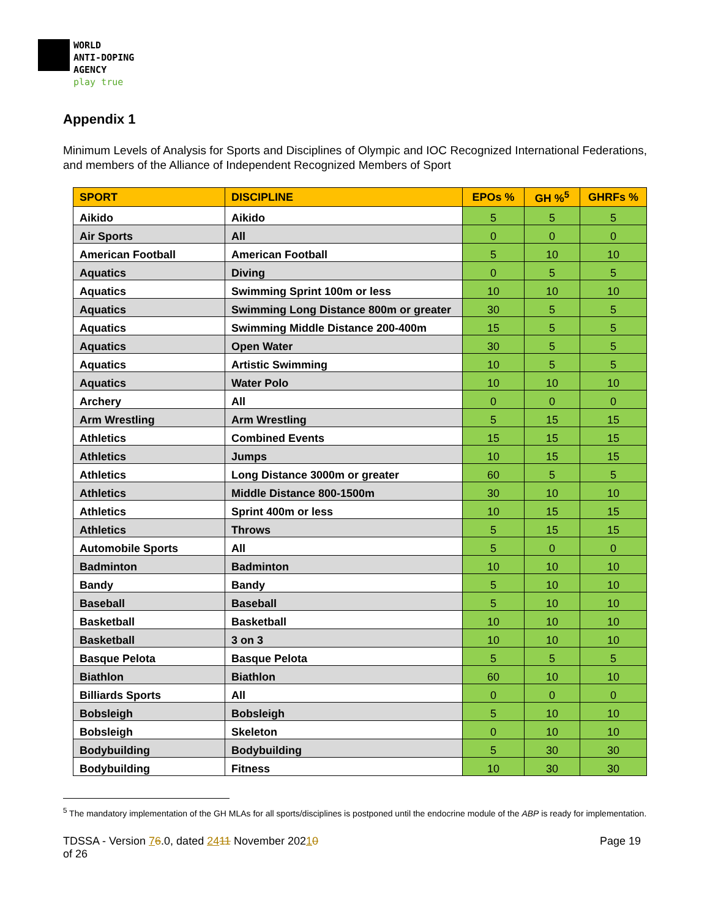WORLD
ANTI-DOPING
AGENCY
play true
Appendix 1
Minimum Levels of Analysis for Sports and Disciplines of Olympic and IOC Recognized International Federations, and members of the Alliance of Independent Recognized Members of Sport
| SPORT | DISCIPLINE | EPOs % | GH %<sup>5</sup> | GHRFs % |
| --- | --- | --- | --- | --- |
| Aikido | Aikido | 5 | 5 | 5 |
| Air Sports | All | 0 | 0 | 0 |
| American Football | American Football | 5 | 10 | 10 |
| Aquatics | Diving | 0 | 5 | 5 |
| Aquatics | Swimming Sprint 100m or less | 10 | 10 | 10 |
| Aquatics | Swimming Long Distance 800m or greater | 30 | 5 | 5 |
| Aquatics | Swimming Middle Distance 200-400m | 15 | 5 | 5 |
| Aquatics | Open Water | 30 | 5 | 5 |
| Aquatics | Artistic Swimming | 10 | 5 | 5 |
| Aquatics | Water Polo | 10 | 10 | 10 |
| Archery | All | 0 | 0 | 0 |
| Arm Wrestling | Arm Wrestling | 5 | 15 | 15 |
| Athletics | Combined Events | 15 | 15 | 15 |
| Athletics | Jumps | 10 | 15 | 15 |
| Athletics | Long Distance 3000m or greater | 60 | 5 | 5 |
| Athletics | Middle Distance 800-1500m | 30 | 10 | 10 |
| Athletics | Sprint 400m or less | 10 | 15 | 15 |
| Athletics | Throws | 5 | 15 | 15 |
| Automobile Sports | All | 5 | 0 | 0 |
| Badminton | Badminton | 10 | 10 | 10 |
| Bandy | Bandy | 5 | 10 | 10 |
| Baseball | Baseball | 5 | 10 | 10 |
| Basketball | Basketball | 10 | 10 | 10 |
| Basketball | 3 on 3 | 10 | 10 | 10 |
| Basque Pelota | Basque Pelota | 5 | 5 | 5 |
| Biathlon | Biathlon | 60 | 10 | 10 |
| Billiards Sports | All | 0 | 0 | 0 |
| Bobsleigh | Bobsleigh | 5 | 10 | 10 |
| Bobsleigh | Skeleton | 0 | 10 | 10 |
| Bodybuilding | Bodybuilding | 5 | 30 | 30 |
| Bodybuilding | Fitness | 10 | 30 | 30 |
<sup>5</sup> The mandatory implementation of the GH MLAs for all sports/disciplines is postponed until the endocrine module of the ABP is ready for implementation.
TDSSA - Version 76.0, dated 2411 November 20210
of 26
Page 19